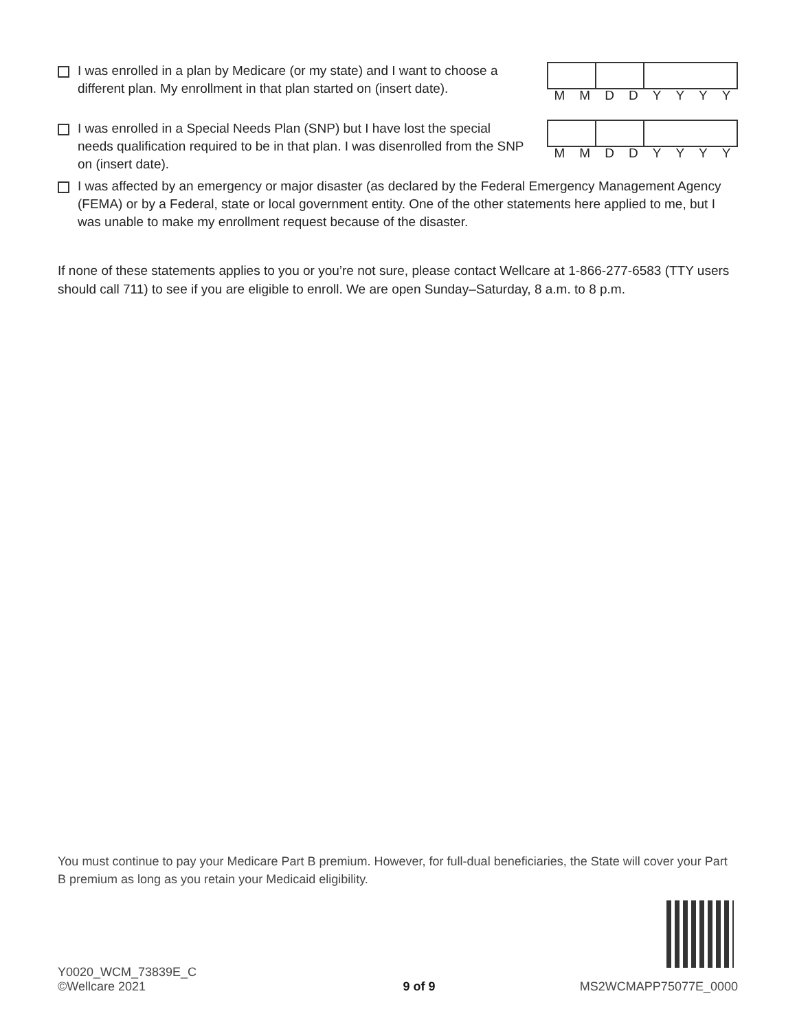I was enrolled in a plan by Medicare (or my state) and I want to choose a different plan. My enrollment in that plan started on (insert date).
MMDDYYYY
I was enrolled in a Special Needs Plan (SNP) but I have lost the special needs qualification required to be in that plan. I was disenrolled from the SNP on (insert date).
MMDDYYYY
I was affected by an emergency or major disaster (as declared by the Federal Emergency Management Agency (FEMA) or by a Federal, state or local government entity. One of the other statements here applied to me, but I was unable to make my enrollment request because of the disaster.
If none of these statements applies to you or you’re not sure, please contact Wellcare at 1-866-277-6583 (TTY users should call 711) to see if you are eligible to enroll. We are open Sunday–Saturday, 8 a.m. to 8 p.m.
You must continue to pay your Medicare Part B premium. However, for full-dual beneficiaries, the State will cover your Part B premium as long as you retain your Medicaid eligibility.
Y0020_WCM_73839E_C
©Wellcare 2021
9 of 9
MS2WCMAPP75077E_0000